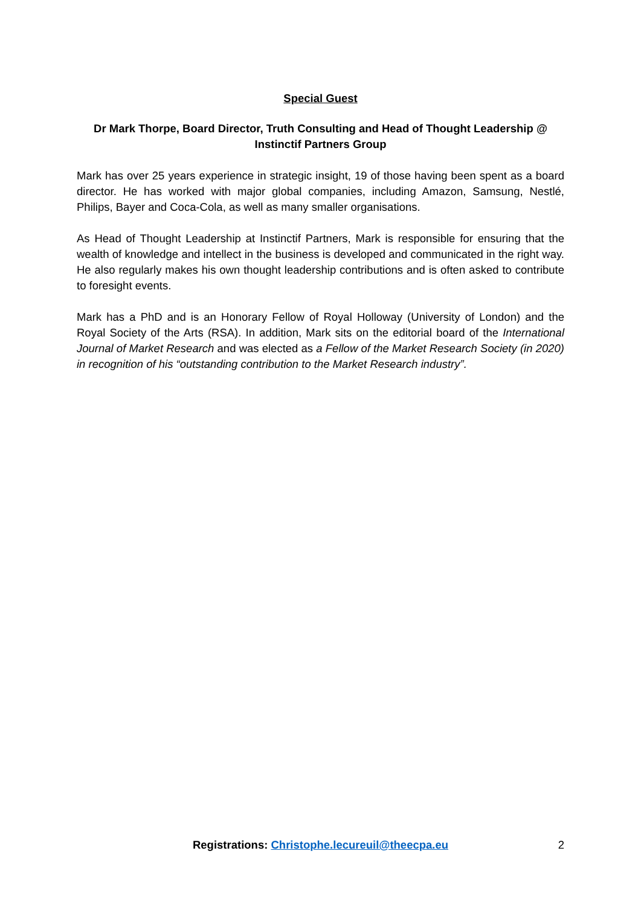Special Guest
Dr Mark Thorpe, Board Director, Truth Consulting and Head of Thought Leadership @ Instinctif Partners Group
Mark has over 25 years experience in strategic insight, 19 of those having been spent as a board director. He has worked with major global companies, including Amazon, Samsung, Nestlé, Philips, Bayer and Coca-Cola, as well as many smaller organisations.
As Head of Thought Leadership at Instinctif Partners, Mark is responsible for ensuring that the wealth of knowledge and intellect in the business is developed and communicated in the right way. He also regularly makes his own thought leadership contributions and is often asked to contribute to foresight events.
Mark has a PhD and is an Honorary Fellow of Royal Holloway (University of London) and the Royal Society of the Arts (RSA). In addition, Mark sits on the editorial board of the International Journal of Market Research and was elected as a Fellow of the Market Research Society (in 2020) in recognition of his “outstanding contribution to the Market Research industry”.
Registrations: Christophe.lecureuil@theecpa.eu
2